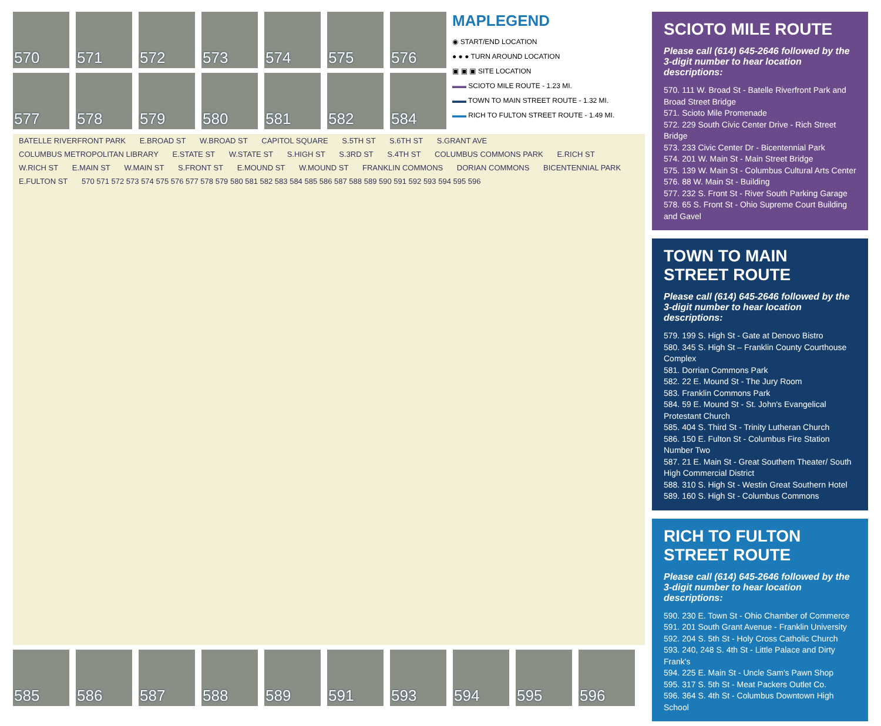570
571
572
573
574
575
576
577
578
579
580
581
582
584
MAPLEGEND
◉ START/END LOCATION
● ● ● TURN AROUND LOCATION
▣ ▣ ▣ SITE LOCATION
▬▬ SCIOTO MILE ROUTE - 1.23 MI.
▬▬ TOWN TO MAIN STREET ROUTE - 1.32 MI.
▬▬ RICH TO FULTON STREET ROUTE - 1.49 MI.
BATELLE RIVERFRONT PARK E.BROAD ST W.BROAD ST CAPITOL SQUARE S.5TH ST S.6TH ST S.GRANT AVE COLUMBUS METROPOLITAN LIBRARY E.STATE ST W.STATE ST S.HIGH ST S.3RD ST S.4TH ST COLUMBUS COMMONS PARK E.RICH ST W.RICH ST E.MAIN ST W.MAIN ST S.FRONT ST E.MOUND ST W.MOUND ST FRANKLIN COMMONS DORIAN COMMONS BICENTENNIAL PARK E.FULTON ST
570 571 572 573 574 575 576 577 578 579 580 581 582 583 584 585 586 587 588 589 590 591 592 593 594 595 596
585 586 587 588 589 591 593 594 595 596
SCIOTO MILE ROUTE
Please call (614) 645-2646 followed by the 3-digit number to hear location descriptions:
570. 111 W. Broad St - Batelle Riverfront Park and Broad Street Bridge
571. Scioto Mile Promenade
572. 229 South Civic Center Drive - Rich Street Bridge
573. 233 Civic Center Dr - Bicentennial Park
574. 201 W. Main St - Main Street Bridge
575. 139 W. Main St - Columbus Cultural Arts Center
576. 88 W. Main St - Building
577. 232 S. Front St - River South Parking Garage
578. 65 S. Front St - Ohio Supreme Court Building and Gavel
TOWN TO MAIN STREET ROUTE
Please call (614) 645-2646 followed by the 3-digit number to hear location descriptions:
579. 199 S. High St - Gate at Denovo Bistro
580. 345 S. High St – Franklin County Courthouse Complex
581. Dorrian Commons Park
582. 22 E. Mound St - The Jury Room
583. Franklin Commons Park
584. 59 E. Mound St - St. John's Evangelical Protestant Church
585. 404 S. Third St - Trinity Lutheran Church
586. 150 E. Fulton St - Columbus Fire Station Number Two
587. 21 E. Main St - Great Southern Theater/ South High Commercial District
588. 310 S. High St - Westin Great Southern Hotel
589. 160 S. High St - Columbus Commons
RICH TO FULTON STREET ROUTE
Please call (614) 645-2646 followed by the 3-digit number to hear location descriptions:
590. 230 E. Town St - Ohio Chamber of Commerce
591. 201 South Grant Avenue - Franklin University
592. 204 S. 5th St - Holy Cross Catholic Church
593. 240, 248 S. 4th St - Little Palace and Dirty Frank's
594. 225 E. Main St - Uncle Sam's Pawn Shop
595. 317 S. 5th St - Meat Packers Outlet Co.
596. 364 S. 4th St - Columbus Downtown High School